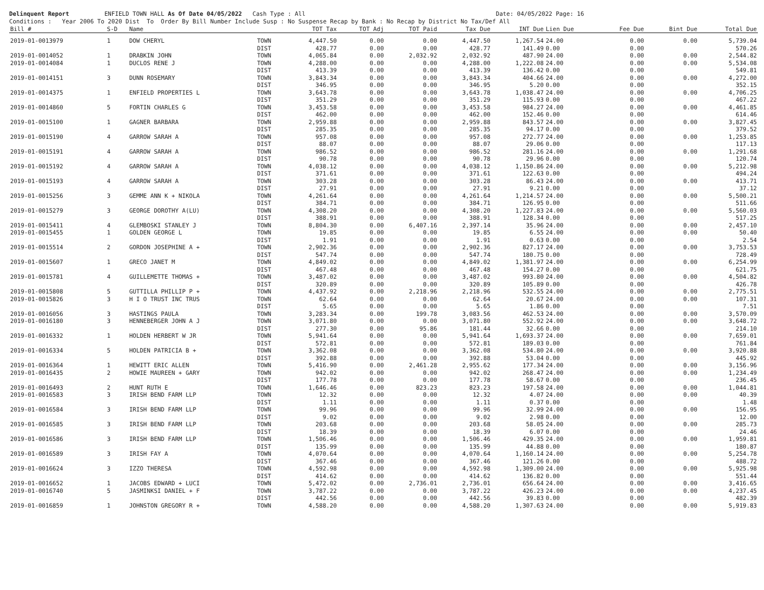Delinquent Report ENFIELD TOWN HALL As Of Date 04/05/2022 Cash Type : All Date: 04/05/2022 Page: 16 Conditions : Year 2006 To 2020 Dist To Order By Bill Number Include Susp : No Suspense Recap by Bank : No Recap by District No Tax/Def All
| Bill # | S-D | Name | | TOT Tax | TOT Adj | TOT Paid | Tax Due | INT Due | Lien Due | Fee Due | Bint Due | Total Due |
| --- | --- | --- | --- | --- | --- | --- | --- | --- | --- | --- | --- | --- |
| 2019-01-0013979 | 1 | DOW CHERYL | TOWN | 4,447.50 | 0.00 | 0.00 | 4,447.50 | 1,267.54 | 24.00 | 0.00 | 0.00 | 5,739.04 |
| | | | DIST | 428.77 | 0.00 | 0.00 | 428.77 | 141.49 | 0.00 | 0.00 | | 570.26 |
| 2019-01-0014052 | 1 | DRABKIN JOHN | TOWN | 4,065.84 | 0.00 | 2,032.92 | 2,032.92 | 487.90 | 24.00 | 0.00 | 0.00 | 2,544.82 |
| 2019-01-0014084 | 1 | DUCLOS RENE J | TOWN | 4,288.00 | 0.00 | 0.00 | 4,288.00 | 1,222.08 | 24.00 | 0.00 | 0.00 | 5,534.08 |
| | | | DIST | 413.39 | 0.00 | 0.00 | 413.39 | 136.42 | 0.00 | 0.00 | | 549.81 |
| 2019-01-0014151 | 3 | DUNN ROSEMARY | TOWN | 3,843.34 | 0.00 | 0.00 | 3,843.34 | 404.66 | 24.00 | 0.00 | 0.00 | 4,272.00 |
| | | | DIST | 346.95 | 0.00 | 0.00 | 346.95 | 5.20 | 0.00 | 0.00 | | 352.15 |
| 2019-01-0014375 | 1 | ENFIELD PROPERTIES L | TOWN | 3,643.78 | 0.00 | 0.00 | 3,643.78 | 1,038.47 | 24.00 | 0.00 | 0.00 | 4,706.25 |
| | | | DIST | 351.29 | 0.00 | 0.00 | 351.29 | 115.93 | 0.00 | 0.00 | | 467.22 |
| 2019-01-0014860 | 5 | FORTIN CHARLES G | TOWN | 3,453.58 | 0.00 | 0.00 | 3,453.58 | 984.27 | 24.00 | 0.00 | 0.00 | 4,461.85 |
| | | | DIST | 462.00 | 0.00 | 0.00 | 462.00 | 152.46 | 0.00 | 0.00 | | 614.46 |
| 2019-01-0015100 | 1 | GAGNER BARBARA | TOWN | 2,959.88 | 0.00 | 0.00 | 2,959.88 | 843.57 | 24.00 | 0.00 | 0.00 | 3,827.45 |
| | | | DIST | 285.35 | 0.00 | 0.00 | 285.35 | 94.17 | 0.00 | 0.00 | | 379.52 |
| 2019-01-0015190 | 4 | GARROW SARAH A | TOWN | 957.08 | 0.00 | 0.00 | 957.08 | 272.77 | 24.00 | 0.00 | 0.00 | 1,253.85 |
| | | | DIST | 88.07 | 0.00 | 0.00 | 88.07 | 29.06 | 0.00 | 0.00 | | 117.13 |
| 2019-01-0015191 | 4 | GARROW SARAH A | TOWN | 986.52 | 0.00 | 0.00 | 986.52 | 281.16 | 24.00 | 0.00 | 0.00 | 1,291.68 |
| | | | DIST | 90.78 | 0.00 | 0.00 | 90.78 | 29.96 | 0.00 | 0.00 | | 120.74 |
| 2019-01-0015192 | 4 | GARROW SARAH A | TOWN | 4,038.12 | 0.00 | 0.00 | 4,038.12 | 1,150.86 | 24.00 | 0.00 | 0.00 | 5,212.98 |
| | | | DIST | 371.61 | 0.00 | 0.00 | 371.61 | 122.63 | 0.00 | 0.00 | | 494.24 |
| 2019-01-0015193 | 4 | GARROW SARAH A | TOWN | 303.28 | 0.00 | 0.00 | 303.28 | 86.43 | 24.00 | 0.00 | 0.00 | 413.71 |
| | | | DIST | 27.91 | 0.00 | 0.00 | 27.91 | 9.21 | 0.00 | 0.00 | | 37.12 |
| 2019-01-0015256 | 3 | GEMME ANN K + NIKOLA | TOWN | 4,261.64 | 0.00 | 0.00 | 4,261.64 | 1,214.57 | 24.00 | 0.00 | 0.00 | 5,500.21 |
| | | | DIST | 384.71 | 0.00 | 0.00 | 384.71 | 126.95 | 0.00 | 0.00 | | 511.66 |
| 2019-01-0015279 | 3 | GEORGE DOROTHY A(LU) | TOWN | 4,308.20 | 0.00 | 0.00 | 4,308.20 | 1,227.83 | 24.00 | 0.00 | 0.00 | 5,560.03 |
| | | | DIST | 388.91 | 0.00 | 0.00 | 388.91 | 128.34 | 0.00 | 0.00 | | 517.25 |
| 2019-01-0015411 | 4 | GLEMBOSKI STANLEY J | TOWN | 8,804.30 | 0.00 | 6,407.16 | 2,397.14 | 35.96 | 24.00 | 0.00 | 0.00 | 2,457.10 |
| 2019-01-0015455 | 1 | GOLDEN GEORGE L | TOWN | 19.85 | 0.00 | 0.00 | 19.85 | 6.55 | 24.00 | 0.00 | 0.00 | 50.40 |
| | | | DIST | 1.91 | 0.00 | 0.00 | 1.91 | 0.63 | 0.00 | 0.00 | | 2.54 |
| 2019-01-0015514 | 2 | GORDON JOSEPHINE A + | TOWN | 2,902.36 | 0.00 | 0.00 | 2,902.36 | 827.17 | 24.00 | 0.00 | 0.00 | 3,753.53 |
| | | | DIST | 547.74 | 0.00 | 0.00 | 547.74 | 180.75 | 0.00 | 0.00 | | 728.49 |
| 2019-01-0015607 | 1 | GRECO JANET M | TOWN | 4,849.02 | 0.00 | 0.00 | 4,849.02 | 1,381.97 | 24.00 | 0.00 | 0.00 | 6,254.99 |
| | | | DIST | 467.48 | 0.00 | 0.00 | 467.48 | 154.27 | 0.00 | 0.00 | | 621.75 |
| 2019-01-0015781 | 4 | GUILLEMETTE THOMAS + | TOWN | 3,487.02 | 0.00 | 0.00 | 3,487.02 | 993.80 | 24.00 | 0.00 | 0.00 | 4,504.82 |
| | | | DIST | 320.89 | 0.00 | 0.00 | 320.89 | 105.89 | 0.00 | 0.00 | | 426.78 |
| 2019-01-0015808 | 5 | GUTTILLA PHILLIP P + | TOWN | 4,437.92 | 0.00 | 2,218.96 | 2,218.96 | 532.55 | 24.00 | 0.00 | 0.00 | 2,775.51 |
| 2019-01-0015826 | 3 | H I O TRUST INC TRUS | TOWN | 62.64 | 0.00 | 0.00 | 62.64 | 20.67 | 24.00 | 0.00 | 0.00 | 107.31 |
| | | | DIST | 5.65 | 0.00 | 0.00 | 5.65 | 1.86 | 0.00 | 0.00 | | 7.51 |
| 2019-01-0016056 | 3 | HASTINGS PAULA | TOWN | 3,283.34 | 0.00 | 199.78 | 3,083.56 | 462.53 | 24.00 | 0.00 | 0.00 | 3,570.09 |
| 2019-01-0016180 | 3 | HENNEBERGER JOHN A J | TOWN | 3,071.80 | 0.00 | 0.00 | 3,071.80 | 552.92 | 24.00 | 0.00 | 0.00 | 3,648.72 |
| | | | DIST | 277.30 | 0.00 | 95.86 | 181.44 | 32.66 | 0.00 | 0.00 | | 214.10 |
| 2019-01-0016332 | 1 | HOLDEN HERBERT W JR | TOWN | 5,941.64 | 0.00 | 0.00 | 5,941.64 | 1,693.37 | 24.00 | 0.00 | 0.00 | 7,659.01 |
| | | | DIST | 572.81 | 0.00 | 0.00 | 572.81 | 189.03 | 0.00 | 0.00 | | 761.84 |
| 2019-01-0016334 | 5 | HOLDEN PATRICIA B + | TOWN | 3,362.08 | 0.00 | 0.00 | 3,362.08 | 534.80 | 24.00 | 0.00 | 0.00 | 3,920.88 |
| | | | DIST | 392.88 | 0.00 | 0.00 | 392.88 | 53.04 | 0.00 | 0.00 | | 445.92 |
| 2019-01-0016364 | 1 | HEWITT ERIC ALLEN | TOWN | 5,416.90 | 0.00 | 2,461.28 | 2,955.62 | 177.34 | 24.00 | 0.00 | 0.00 | 3,156.96 |
| 2019-01-0016435 | 2 | HOWIE MAUREEN + GARY | TOWN | 942.02 | 0.00 | 0.00 | 942.02 | 268.47 | 24.00 | 0.00 | 0.00 | 1,234.49 |
| | | | DIST | 177.78 | 0.00 | 0.00 | 177.78 | 58.67 | 0.00 | 0.00 | | 236.45 |
| 2019-01-0016493 | 2 | HUNT RUTH E | TOWN | 1,646.46 | 0.00 | 823.23 | 823.23 | 197.58 | 24.00 | 0.00 | 0.00 | 1,044.81 |
| 2019-01-0016583 | 3 | IRISH BEND FARM LLP | TOWN | 12.32 | 0.00 | 0.00 | 12.32 | 4.07 | 24.00 | 0.00 | 0.00 | 40.39 |
| | | | DIST | 1.11 | 0.00 | 0.00 | 1.11 | 0.37 | 0.00 | 0.00 | | 1.48 |
| 2019-01-0016584 | 3 | IRISH BEND FARM LLP | TOWN | 99.96 | 0.00 | 0.00 | 99.96 | 32.99 | 24.00 | 0.00 | 0.00 | 156.95 |
| | | | DIST | 9.02 | 0.00 | 0.00 | 9.02 | 2.98 | 0.00 | 0.00 | | 12.00 |
| 2019-01-0016585 | 3 | IRISH BEND FARM LLP | TOWN | 203.68 | 0.00 | 0.00 | 203.68 | 58.05 | 24.00 | 0.00 | 0.00 | 285.73 |
| | | | DIST | 18.39 | 0.00 | 0.00 | 18.39 | 6.07 | 0.00 | 0.00 | | 24.46 |
| 2019-01-0016586 | 3 | IRISH BEND FARM LLP | TOWN | 1,506.46 | 0.00 | 0.00 | 1,506.46 | 429.35 | 24.00 | 0.00 | 0.00 | 1,959.81 |
| | | | DIST | 135.99 | 0.00 | 0.00 | 135.99 | 44.88 | 0.00 | 0.00 | | 180.87 |
| 2019-01-0016589 | 3 | IRISH FAY A | TOWN | 4,070.64 | 0.00 | 0.00 | 4,070.64 | 1,160.14 | 24.00 | 0.00 | 0.00 | 5,254.78 |
| | | | DIST | 367.46 | 0.00 | 0.00 | 367.46 | 121.26 | 0.00 | 0.00 | | 488.72 |
| 2019-01-0016624 | 3 | IZZO THERESA | TOWN | 4,592.98 | 0.00 | 0.00 | 4,592.98 | 1,309.00 | 24.00 | 0.00 | 0.00 | 5,925.98 |
| | | | DIST | 414.62 | 0.00 | 0.00 | 414.62 | 136.82 | 0.00 | 0.00 | | 551.44 |
| 2019-01-0016652 | 1 | JACOBS EDWARD + LUCI | TOWN | 5,472.02 | 0.00 | 2,736.01 | 2,736.01 | 656.64 | 24.00 | 0.00 | 0.00 | 3,416.65 |
| 2019-01-0016740 | 5 | JASMINKSI DANIEL + F | TOWN | 3,787.22 | 0.00 | 0.00 | 3,787.22 | 426.23 | 24.00 | 0.00 | 0.00 | 4,237.45 |
| | | | DIST | 442.56 | 0.00 | 0.00 | 442.56 | 39.83 | 0.00 | 0.00 | | 482.39 |
| 2019-01-0016859 | 1 | JOHNSTON GREGORY R + | TOWN | 4,588.20 | 0.00 | 0.00 | 4,588.20 | 1,307.63 | 24.00 | 0.00 | 0.00 | 5,919.83 |